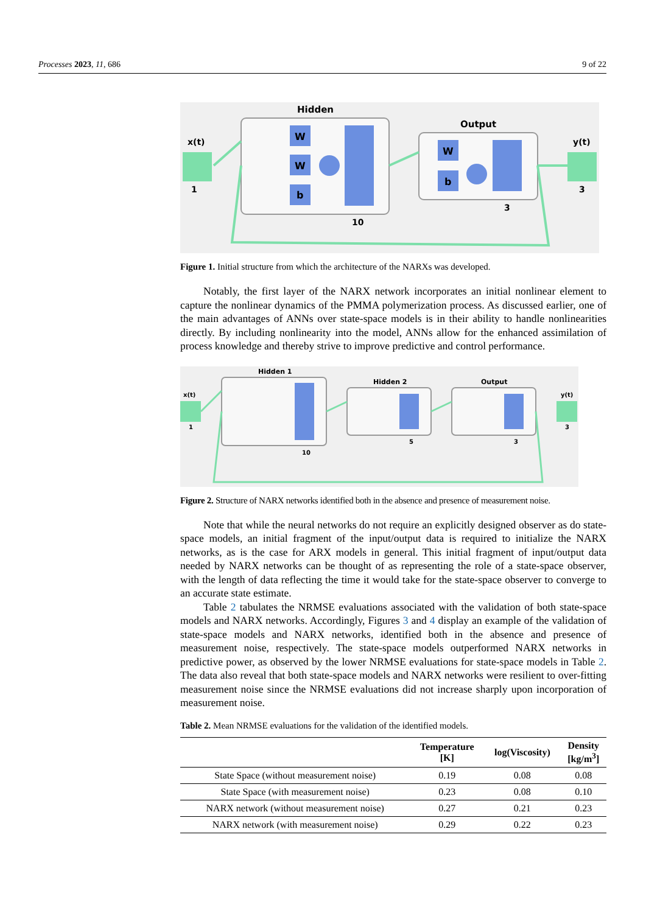Processes 2023, 11, 686 9 of 22
Hidden
Output
x(t)
y(t)
W
W
b
W
b
1
3
10
3
Figure 1. Initial structure from which the architecture of the NARXs was developed.
Notably, the first layer of the NARX network incorporates an initial nonlinear element to capture the nonlinear dynamics of the PMMA polymerization process. As discussed earlier, one of the main advantages of ANNs over state-space models is in their ability to handle nonlinearities directly. By including nonlinearity into the model, ANNs allow for the enhanced assimilation of process knowledge and thereby strive to improve predictive and control performance.
Hidden 1
Hidden 2
Output
x(t)
y(t)
1
3
10
5
3
Figure 2. Structure of NARX networks identified both in the absence and presence of measurement noise.
Note that while the neural networks do not require an explicitly designed observer as do state-space models, an initial fragment of the input/output data is required to initialize the NARX networks, as is the case for ARX models in general. This initial fragment of input/output data needed by NARX networks can be thought of as representing the role of a state-space observer, with the length of data reflecting the time it would take for the state-space observer to converge to an accurate state estimate.
Table 2 tabulates the NRMSE evaluations associated with the validation of both state-space models and NARX networks. Accordingly, Figures 3 and 4 display an example of the validation of state-space models and NARX networks, identified both in the absence and presence of measurement noise, respectively. The state-space models outperformed NARX networks in predictive power, as observed by the lower NRMSE evaluations for state-space models in Table 2. The data also reveal that both state-space models and NARX networks were resilient to over-fitting measurement noise since the NRMSE evaluations did not increase sharply upon incorporation of measurement noise.
Table 2. Mean NRMSE evaluations for the validation of the identified models.
| | Temperature [K] | log(Viscosity) | Density [kg/m<sup>3</sup>] |
| --- | --- | --- | --- |
| State Space (without measurement noise) | 0.19 | 0.08 | 0.08 |
| State Space (with measurement noise) | 0.23 | 0.08 | 0.10 |
| NARX network (without measurement noise) | 0.27 | 0.21 | 0.23 |
| NARX network (with measurement noise) | 0.29 | 0.22 | 0.23 |